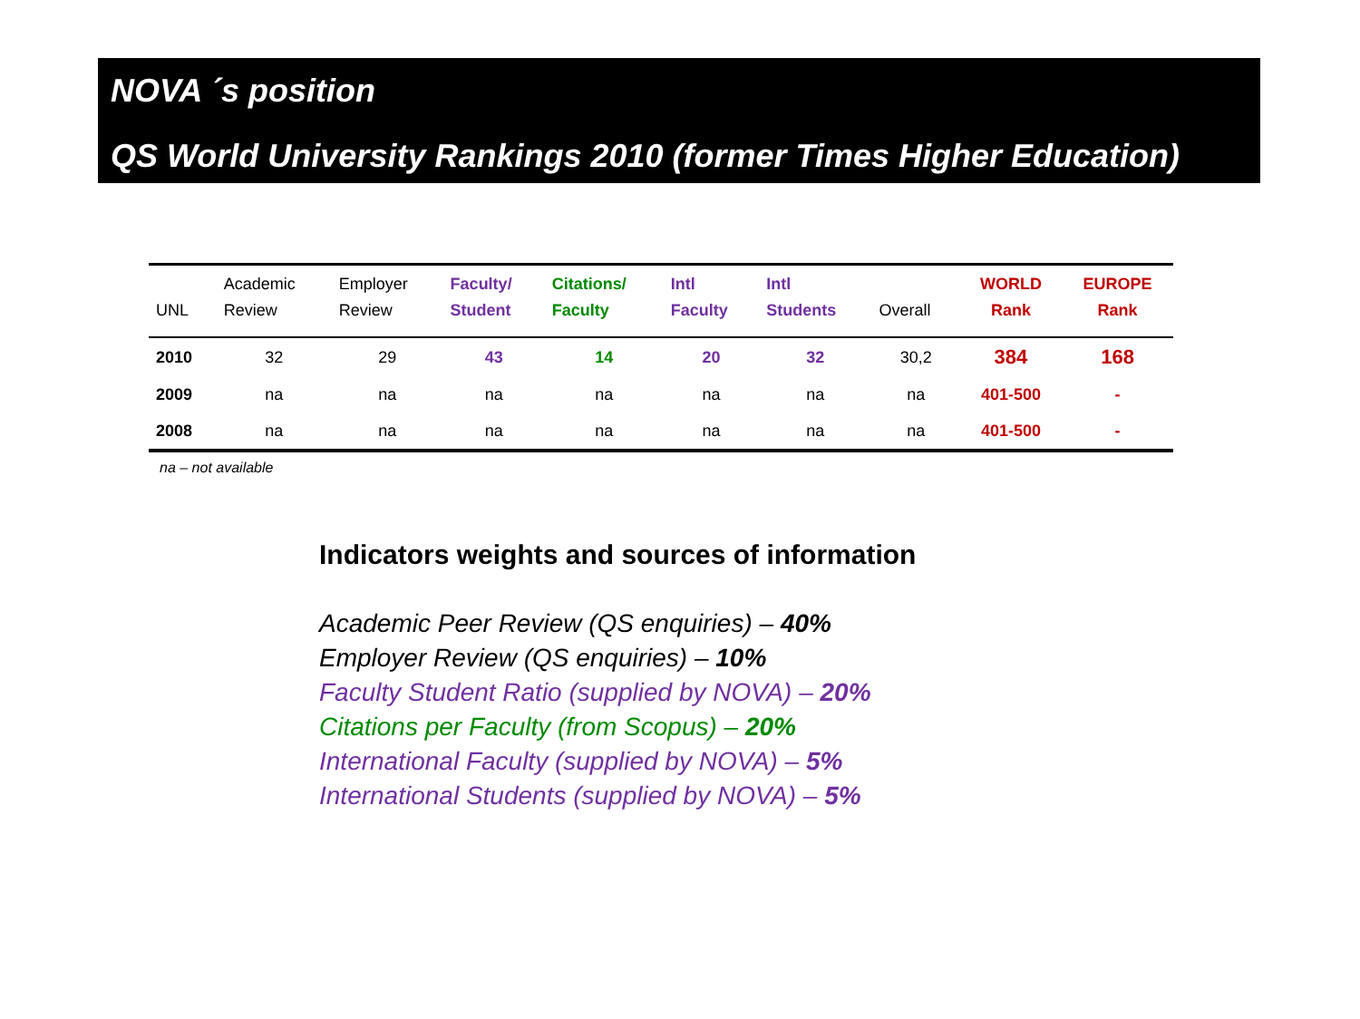NOVA ´s position
QS World University Rankings 2010 (former Times Higher Education)
| UNL | Academic Review | Employer Review | Faculty/ Student | Citations/ Faculty | Intl Faculty | Intl Students | Overall | WORLD Rank | EUROPE Rank |
| --- | --- | --- | --- | --- | --- | --- | --- | --- | --- |
| 2010 | 32 | 29 | 43 | 14 | 20 | 32 | 30,2 | 384 | 168 |
| 2009 | na | na | na | na | na | na | na | 401-500 | - |
| 2008 | na | na | na | na | na | na | na | 401-500 | - |
na – not available
Indicators weights and sources of information
Academic Peer Review (QS enquiries) – 40%
Employer Review (QS enquiries) – 10%
Faculty Student Ratio (supplied by NOVA) – 20%
Citations per Faculty (from Scopus) – 20%
International Faculty (supplied by NOVA) – 5%
International Students (supplied by NOVA) – 5%